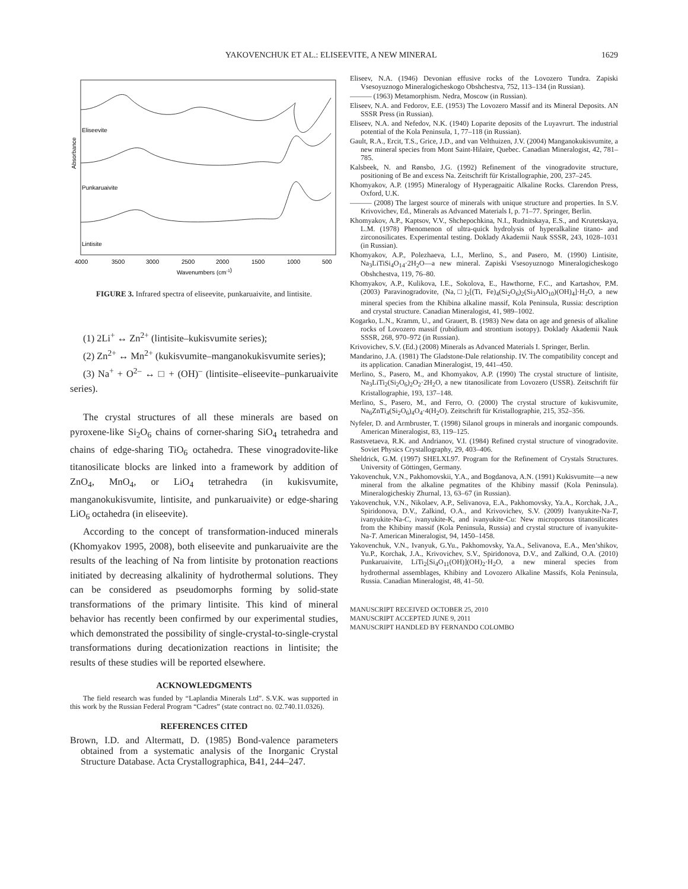YAKOVENCHUK ET AL.: ELISEEVITE, A NEW MINERAL 1629
Absorbance
Eliseevite
Punkaruaivite
Lintisite
4000
3500
3000
2500
2000
1500
1000
500
Wavenumbers (cm-1)
FIGURE 3. Infrared spectra of eliseevite, punkaruaivite, and lintisite.
(1) 2Li<sup>+</sup> ↔ Zn<sup>2+</sup> (lintisite–kukisvumite series);
(2) Zn<sup>2+</sup> ↔ Mn<sup>2+</sup> (kukisvumite–manganokukisvumite series);
(3) Na<sup>+</sup> + O<sup>2–</sup> ↔ □ + (OH)<sup>–</sup> (lintisite–eliseevite–punkaruaivite series).
The crystal structures of all these minerals are based on pyroxene-like Si<sub>2</sub>O<sub>6</sub> chains of corner-sharing SiO<sub>4</sub> tetrahedra and chains of edge-sharing TiO<sub>6</sub> octahedra. These vinogradovite-like titanosilicate blocks are linked into a framework by addition of ZnO<sub>4</sub>, MnO<sub>4</sub>, or LiO<sub>4</sub> tetrahedra (in kukisvumite, manganokukisvumite, lintisite, and punkaruaivite) or edge-sharing LiO<sub>6</sub> octahedra (in eliseevite).
According to the concept of transformation-induced minerals (Khomyakov 1995, 2008), both eliseevite and punkaruaivite are the results of the leaching of Na from lintisite by protonation reactions initiated by decreasing alkalinity of hydrothermal solutions. They can be considered as pseudomorphs forming by solid-state transformations of the primary lintisite. This kind of mineral behavior has recently been confirmed by our experimental studies, which demonstrated the possibility of single-crystal-to-single-crystal transformations during decationization reactions in lintisite; the results of these studies will be reported elsewhere.
ACKNOWLEDGMENTS
The field research was funded by “Laplandia Minerals Ltd”. S.V.K. was supported in this work by the Russian Federal Program “Cadres” (state contract no. 02.740.11.0326).
REFERENCES CITED
Brown, I.D. and Altermatt, D. (1985) Bond-valence parameters obtained from a systematic analysis of the Inorganic Crystal Structure Database. Acta Crystallographica, B41, 244–247.
Eliseev, N.A. (1946) Devonian effusive rocks of the Lovozero Tundra. Zapiski Vsesoyuznogo Mineralogicheskogo Obshchestva, 752, 113–134 (in Russian).
——— (1963) Metamorphism. Nedra, Moscow (in Russian).
Eliseev, N.A. and Fedorov, E.E. (1953) The Lovozero Massif and its Mineral Deposits. AN SSSR Press (in Russian).
Eliseev, N.A. and Nefedov, N.K. (1940) Loparite deposits of the Luyavrurt. The industrial potential of the Kola Peninsula, 1, 77–118 (in Russian).
Gault, R.A., Ercit, T.S., Grice, J.D., and van Velthuizen, J.V. (2004) Manganokukisvumite, a new mineral species from Mont Saint-Hilaire, Quebec. Canadian Mineralogist, 42, 781–785.
Kalsbeek, N. and Rønsbo, J.G. (1992) Refinement of the vinogradovite structure, positioning of Be and excess Na. Zeitschrift für Kristallographie, 200, 237–245.
Khomyakov, A.P. (1995) Mineralogy of Hyperagpaitic Alkaline Rocks. Clarendon Press, Oxford, U.K.
——— (2008) The largest source of minerals with unique structure and properties. In S.V. Krivovichev, Ed., Minerals as Advanced Materials I, p. 71–77. Springer, Berlin.
Khomyakov, A.P., Kaptsov, V.V., Shchepochkina, N.I., Rudnitskaya, E.S., and Krutetskaya, L.M. (1978) Phenomenon of ultra-quick hydrolysis of hyperalkaline titano- and zirconosilicates. Experimental testing. Doklady Akademii Nauk SSSR, 243, 1028–1031 (in Russian).
Khomyakov, A.P., Polezhaeva, L.I., Merlino, S., and Pasero, M. (1990) Lintisite, Na<sub>3</sub>LiTiSi<sub>4</sub>O<sub>14</sub>·2H<sub>2</sub>O—a new mineral. Zapiski Vsesoyuznogo Mineralogicheskogo Obshchestva, 119, 76–80.
Khomyakov, A.P., Kulikova, I.E., Sokolova, E., Hawthorne, F.C., and Kartashov, P.M. (2003) Paravinogradovite, (Na,□)<sub>2</sub>[(Ti, Fe)<sub>4</sub>(Si<sub>2</sub>O<sub>6</sub>)<sub>2</sub>(Si<sub>3</sub>AlO<sub>10</sub>)(OH)<sub>4</sub>]·H<sub>2</sub>O, a new mineral species from the Khibina alkaline massif, Kola Peninsula, Russia: description and crystal structure. Canadian Mineralogist, 41, 989–1002.
Kogarko, L.N., Kramm, U., and Grauert, B. (1983) New data on age and genesis of alkaline rocks of Lovozero massif (rubidium and strontium isotopy). Doklady Akademii Nauk SSSR, 268, 970–972 (in Russian).
Krivovichev, S.V. (Ed.) (2008) Minerals as Advanced Materials I. Springer, Berlin.
Mandarino, J.A. (1981) The Gladstone-Dale relationship. IV. The compatibility concept and its application. Canadian Mineralogist, 19, 441–450.
Merlino, S., Pasero, M., and Khomyakov, A.P. (1990) The crystal structure of lintisite, Na<sub>3</sub>LiTi<sub>2</sub>(Si<sub>2</sub>O<sub>6</sub>)<sub>2</sub>O<sub>2</sub>·2H<sub>2</sub>O, a new titanosilicate from Lovozero (USSR). Zeitschrift für Kristallographie, 193, 137–148.
Merlino, S., Pasero, M., and Ferro, O. (2000) The crystal structure of kukisvumite, Na<sub>6</sub>ZnTi<sub>4</sub>(Si<sub>2</sub>O<sub>6</sub>)<sub>4</sub>O<sub>4</sub>·4(H<sub>2</sub>O). Zeitschrift für Kristallographie, 215, 352–356.
Nyfeler, D. and Armbruster, T. (1998) Silanol groups in minerals and inorganic compounds. American Mineralogist, 83, 119–125.
Rastsvetaeva, R.K. and Andrianov, V.I. (1984) Refined crystal structure of vinogradovite. Soviet Physics Crystallography, 29, 403–406.
Sheldrick, G.M. (1997) SHELXL97. Program for the Refinement of Crystals Structures. University of Göttingen, Germany.
Yakovenchuk, V.N., Pakhomovskii, Y.A., and Bogdanova, A.N. (1991) Kukisvumite—a new mineral from the alkaline pegmatites of the Khibiny massif (Kola Peninsula). Mineralogicheskiy Zhurnal, 13, 63–67 (in Russian).
Yakovenchuk, V.N., Nikolaev, A.P., Selivanova, E.A., Pakhomovsky, Ya.A., Korchak, J.A., Spiridonova, D.V., Zalkind, O.A., and Krivovichev, S.V. (2009) Ivanyukite-Na-T, ivanyukite-Na-C, ivanyukite-K, and ivanyukite-Cu: New microporous titanosilicates from the Khibiny massif (Kola Peninsula, Russia) and crystal structure of ivanyukite-Na-T. American Mineralogist, 94, 1450–1458.
Yakovenchuk, V.N., Ivanyuk, G.Yu., Pakhomovsky, Ya.A., Selivanova, E.A., Men’shikov, Yu.P., Korchak, J.A., Krivovichev, S.V., Spiridonova, D.V., and Zalkind, O.A. (2010) Punkaruaivite, LiTi<sub>2</sub>[Si<sub>4</sub>O<sub>11</sub>(OH)](OH)<sub>2</sub>·H<sub>2</sub>O, a new mineral species from hydrothermal assemblages, Khibiny and Lovozero Alkaline Massifs, Kola Peninsula, Russia. Canadian Mineralogist, 48, 41–50.
MANUSCRIPT RECEIVED OCTOBER 25, 2010
MANUSCRIPT ACCEPTED JUNE 9, 2011
MANUSCRIPT HANDLED BY FERNANDO COLOMBO